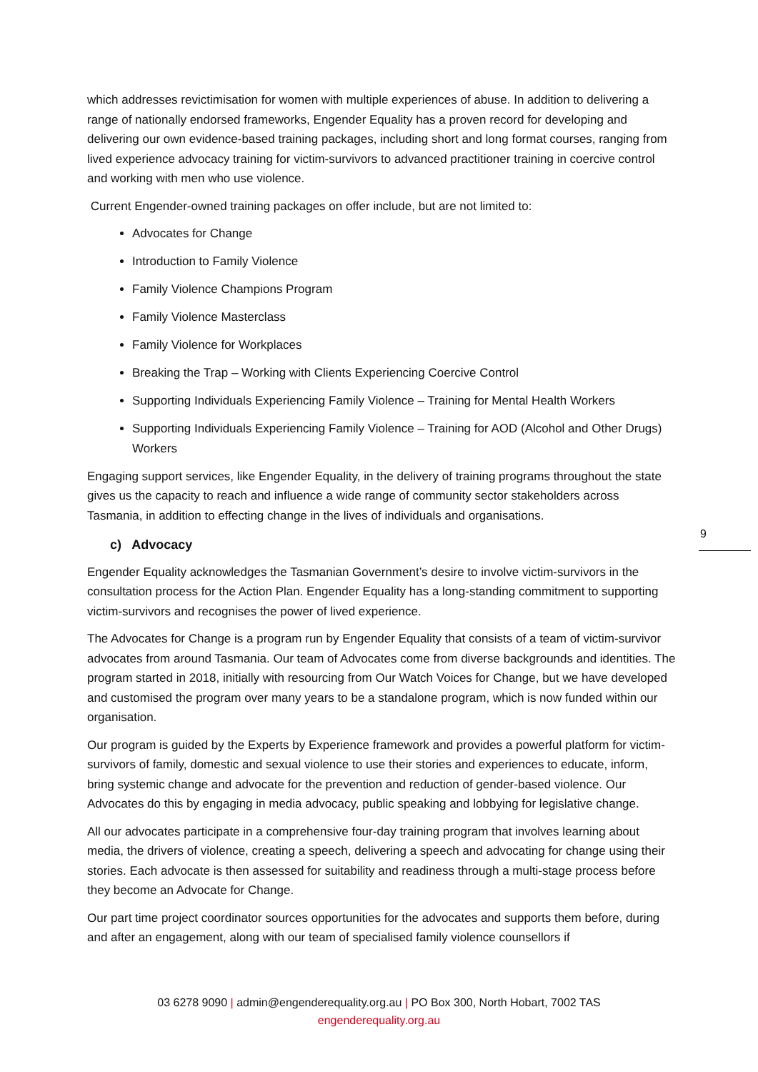which addresses revictimisation for women with multiple experiences of abuse. In addition to delivering a range of nationally endorsed frameworks, Engender Equality has a proven record for developing and delivering our own evidence-based training packages, including short and long format courses, ranging from lived experience advocacy training for victim-survivors to advanced practitioner training in coercive control and working with men who use violence.
Current Engender-owned training packages on offer include, but are not limited to:
Advocates for Change
Introduction to Family Violence
Family Violence Champions Program
Family Violence Masterclass
Family Violence for Workplaces
Breaking the Trap – Working with Clients Experiencing Coercive Control
Supporting Individuals Experiencing Family Violence – Training for Mental Health Workers
Supporting Individuals Experiencing Family Violence – Training for AOD (Alcohol and Other Drugs) Workers
Engaging support services, like Engender Equality, in the delivery of training programs throughout the state gives us the capacity to reach and influence a wide range of community sector stakeholders across Tasmania, in addition to effecting change in the lives of individuals and organisations.
c) Advocacy
Engender Equality acknowledges the Tasmanian Government’s desire to involve victim-survivors in the consultation process for the Action Plan. Engender Equality has a long-standing commitment to supporting victim-survivors and recognises the power of lived experience.
The Advocates for Change is a program run by Engender Equality that consists of a team of victim-survivor advocates from around Tasmania. Our team of Advocates come from diverse backgrounds and identities. The program started in 2018, initially with resourcing from Our Watch Voices for Change, but we have developed and customised the program over many years to be a standalone program, which is now funded within our organisation.
Our program is guided by the Experts by Experience framework and provides a powerful platform for victim-survivors of family, domestic and sexual violence to use their stories and experiences to educate, inform, bring systemic change and advocate for the prevention and reduction of gender-based violence. Our Advocates do this by engaging in media advocacy, public speaking and lobbying for legislative change.
All our advocates participate in a comprehensive four-day training program that involves learning about media, the drivers of violence, creating a speech, delivering a speech and advocating for change using their stories. Each advocate is then assessed for suitability and readiness through a multi-stage process before they become an Advocate for Change.
Our part time project coordinator sources opportunities for the advocates and supports them before, during and after an engagement, along with our team of specialised family violence counsellors if
9
03 6278 9090 | admin@engenderequality.org.au | PO Box 300, North Hobart, 7002 TAS
engenderequality.org.au